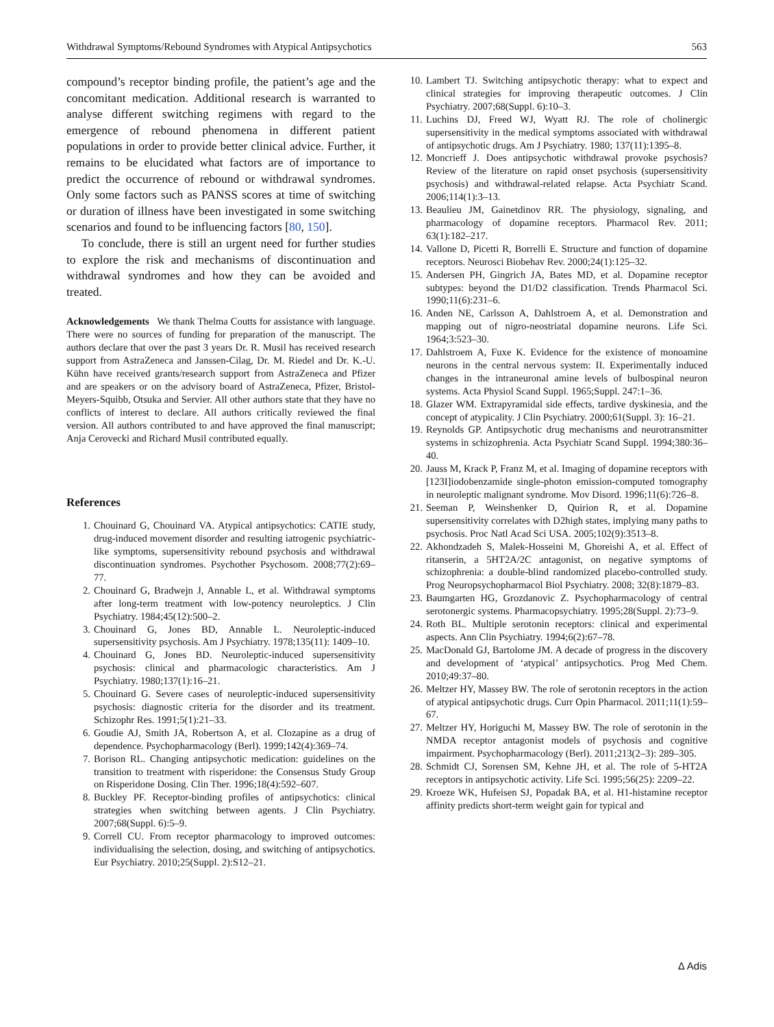Withdrawal Symptoms/Rebound Syndromes with Atypical Antipsychotics 563
compound’s receptor binding profile, the patient’s age and the concomitant medication. Additional research is warranted to analyse different switching regimens with regard to the emergence of rebound phenomena in different patient populations in order to provide better clinical advice. Further, it remains to be elucidated what factors are of importance to predict the occurrence of rebound or withdrawal syndromes. Only some factors such as PANSS scores at time of switching or duration of illness have been investigated in some switching scenarios and found to be influencing factors [80, 150].
To conclude, there is still an urgent need for further studies to explore the risk and mechanisms of discontinuation and withdrawal syndromes and how they can be avoided and treated.
Acknowledgements We thank Thelma Coutts for assistance with language. There were no sources of funding for preparation of the manuscript. The authors declare that over the past 3 years Dr. R. Musil has received research support from AstraZeneca and Janssen-Cilag, Dr. M. Riedel and Dr. K.-U. Kühn have received grants/research support from AstraZeneca and Pfizer and are speakers or on the advisory board of AstraZeneca, Pfizer, Bristol-Meyers-Squibb, Otsuka and Servier. All other authors state that they have no conflicts of interest to declare. All authors critically reviewed the final version. All authors contributed to and have approved the final manuscript; Anja Cerovecki and Richard Musil contributed equally.
References
1. Chouinard G, Chouinard VA. Atypical antipsychotics: CATIE study, drug-induced movement disorder and resulting iatrogenic psychiatric-like symptoms, supersensitivity rebound psychosis and withdrawal discontinuation syndromes. Psychother Psychosom. 2008;77(2):69–77.
2. Chouinard G, Bradwejn J, Annable L, et al. Withdrawal symptoms after long-term treatment with low-potency neuroleptics. J Clin Psychiatry. 1984;45(12):500–2.
3. Chouinard G, Jones BD, Annable L. Neuroleptic-induced supersensitivity psychosis. Am J Psychiatry. 1978;135(11): 1409–10.
4. Chouinard G, Jones BD. Neuroleptic-induced supersensitivity psychosis: clinical and pharmacologic characteristics. Am J Psychiatry. 1980;137(1):16–21.
5. Chouinard G. Severe cases of neuroleptic-induced supersensitivity psychosis: diagnostic criteria for the disorder and its treatment. Schizophr Res. 1991;5(1):21–33.
6. Goudie AJ, Smith JA, Robertson A, et al. Clozapine as a drug of dependence. Psychopharmacology (Berl). 1999;142(4):369–74.
7. Borison RL. Changing antipsychotic medication: guidelines on the transition to treatment with risperidone: the Consensus Study Group on Risperidone Dosing. Clin Ther. 1996;18(4):592–607.
8. Buckley PF. Receptor-binding profiles of antipsychotics: clinical strategies when switching between agents. J Clin Psychiatry. 2007;68(Suppl. 6):5–9.
9. Correll CU. From receptor pharmacology to improved outcomes: individualising the selection, dosing, and switching of antipsychotics. Eur Psychiatry. 2010;25(Suppl. 2):S12–21.
10. Lambert TJ. Switching antipsychotic therapy: what to expect and clinical strategies for improving therapeutic outcomes. J Clin Psychiatry. 2007;68(Suppl. 6):10–3.
11. Luchins DJ, Freed WJ, Wyatt RJ. The role of cholinergic supersensitivity in the medical symptoms associated with withdrawal of antipsychotic drugs. Am J Psychiatry. 1980; 137(11):1395–8.
12. Moncrieff J. Does antipsychotic withdrawal provoke psychosis? Review of the literature on rapid onset psychosis (supersensitivity psychosis) and withdrawal-related relapse. Acta Psychiatr Scand. 2006;114(1):3–13.
13. Beaulieu JM, Gainetdinov RR. The physiology, signaling, and pharmacology of dopamine receptors. Pharmacol Rev. 2011; 63(1):182–217.
14. Vallone D, Picetti R, Borrelli E. Structure and function of dopamine receptors. Neurosci Biobehav Rev. 2000;24(1):125–32.
15. Andersen PH, Gingrich JA, Bates MD, et al. Dopamine receptor subtypes: beyond the D1/D2 classification. Trends Pharmacol Sci. 1990;11(6):231–6.
16. Anden NE, Carlsson A, Dahlstroem A, et al. Demonstration and mapping out of nigro-neostriatal dopamine neurons. Life Sci. 1964;3:523–30.
17. Dahlstroem A, Fuxe K. Evidence for the existence of monoamine neurons in the central nervous system: II. Experimentally induced changes in the intraneuronal amine levels of bulbospinal neuron systems. Acta Physiol Scand Suppl. 1965;Suppl. 247:1–36.
18. Glazer WM. Extrapyramidal side effects, tardive dyskinesia, and the concept of atypicality. J Clin Psychiatry. 2000;61(Suppl. 3): 16–21.
19. Reynolds GP. Antipsychotic drug mechanisms and neurotransmitter systems in schizophrenia. Acta Psychiatr Scand Suppl. 1994;380:36–40.
20. Jauss M, Krack P, Franz M, et al. Imaging of dopamine receptors with [123I]iodobenzamide single-photon emission-computed tomography in neuroleptic malignant syndrome. Mov Disord. 1996;11(6):726–8.
21. Seeman P, Weinshenker D, Quirion R, et al. Dopamine supersensitivity correlates with D2high states, implying many paths to psychosis. Proc Natl Acad Sci USA. 2005;102(9):3513–8.
22. Akhondzadeh S, Malek-Hosseini M, Ghoreishi A, et al. Effect of ritanserin, a 5HT2A/2C antagonist, on negative symptoms of schizophrenia: a double-blind randomized placebo-controlled study. Prog Neuropsychopharmacol Biol Psychiatry. 2008; 32(8):1879–83.
23. Baumgarten HG, Grozdanovic Z. Psychopharmacology of central serotonergic systems. Pharmacopsychiatry. 1995;28(Suppl. 2):73–9.
24. Roth BL. Multiple serotonin receptors: clinical and experimental aspects. Ann Clin Psychiatry. 1994;6(2):67–78.
25. MacDonald GJ, Bartolome JM. A decade of progress in the discovery and development of ‘atypical’ antipsychotics. Prog Med Chem. 2010;49:37–80.
26. Meltzer HY, Massey BW. The role of serotonin receptors in the action of atypical antipsychotic drugs. Curr Opin Pharmacol. 2011;11(1):59–67.
27. Meltzer HY, Horiguchi M, Massey BW. The role of serotonin in the NMDA receptor antagonist models of psychosis and cognitive impairment. Psychopharmacology (Berl). 2011;213(2–3): 289–305.
28. Schmidt CJ, Sorensen SM, Kehne JH, et al. The role of 5-HT2A receptors in antipsychotic activity. Life Sci. 1995;56(25): 2209–22.
29. Kroeze WK, Hufeisen SJ, Popadak BA, et al. H1-histamine receptor affinity predicts short-term weight gain for typical and
∆ Adis